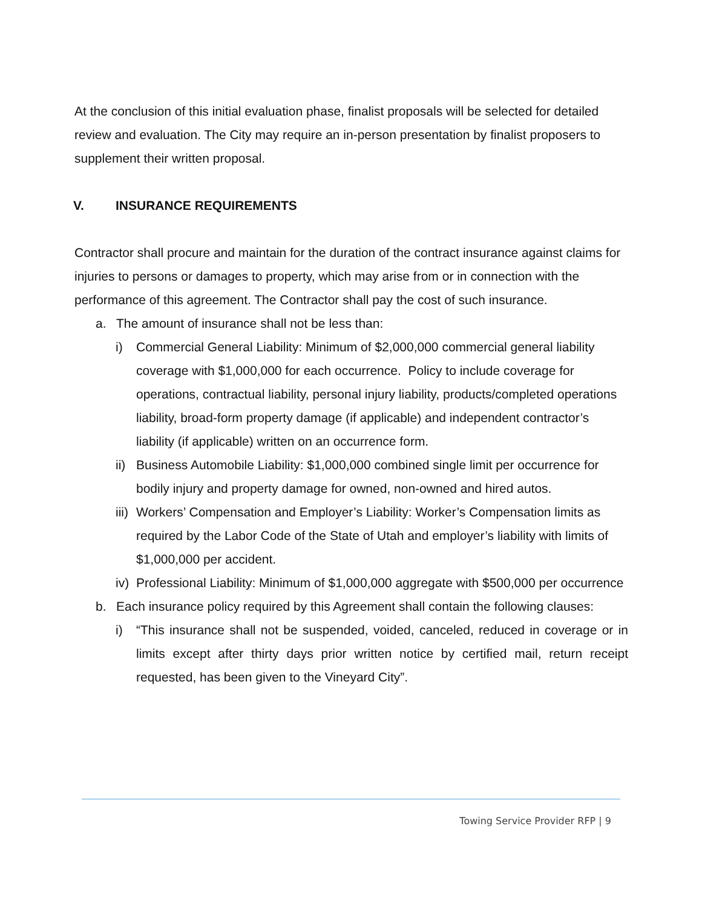At the conclusion of this initial evaluation phase, finalist proposals will be selected for detailed review and evaluation. The City may require an in-person presentation by finalist proposers to supplement their written proposal.
V. INSURANCE REQUIREMENTS
Contractor shall procure and maintain for the duration of the contract insurance against claims for injuries to persons or damages to property, which may arise from or in connection with the performance of this agreement. The Contractor shall pay the cost of such insurance.
a. The amount of insurance shall not be less than:
i) Commercial General Liability: Minimum of $2,000,000 commercial general liability coverage with $1,000,000 for each occurrence. Policy to include coverage for operations, contractual liability, personal injury liability, products/completed operations liability, broad-form property damage (if applicable) and independent contractor’s liability (if applicable) written on an occurrence form.
ii) Business Automobile Liability: $1,000,000 combined single limit per occurrence for bodily injury and property damage for owned, non-owned and hired autos.
iii) Workers’ Compensation and Employer’s Liability: Worker’s Compensation limits as required by the Labor Code of the State of Utah and employer’s liability with limits of $1,000,000 per accident.
iv) Professional Liability: Minimum of $1,000,000 aggregate with $500,000 per occurrence
b. Each insurance policy required by this Agreement shall contain the following clauses:
i) “This insurance shall not be suspended, voided, canceled, reduced in coverage or in limits except after thirty days prior written notice by certified mail, return receipt requested, has been given to the Vineyard City”.
Towing Service Provider RFP | 9